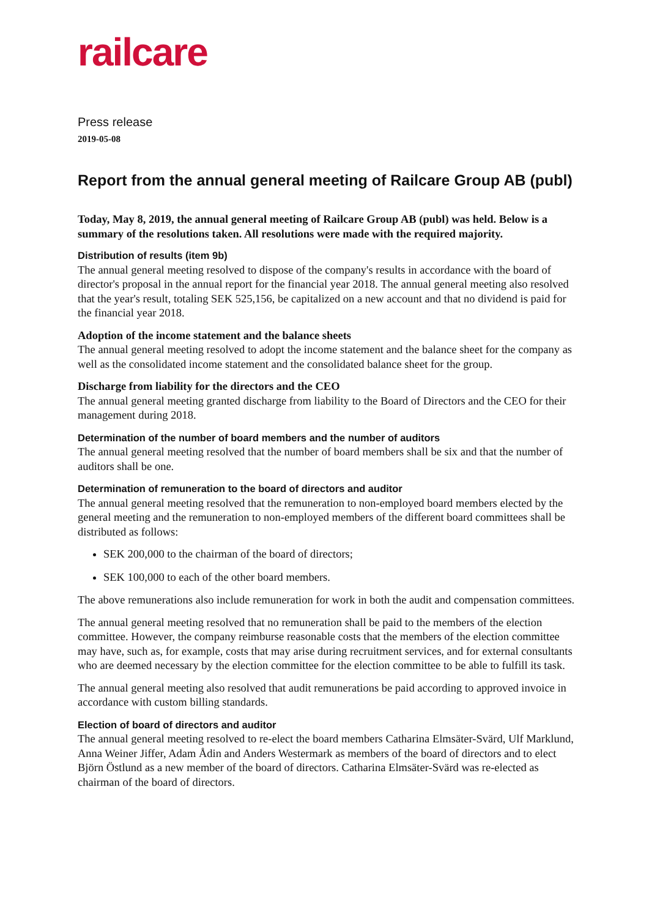railcare
Press release
2019-05-08
Report from the annual general meeting of Railcare Group AB (publ)
Today, May 8, 2019, the annual general meeting of Railcare Group AB (publ) was held. Below is a summary of the resolutions taken. All resolutions were made with the required majority.
Distribution of results (item 9b)
The annual general meeting resolved to dispose of the company's results in accordance with the board of director's proposal in the annual report for the financial year 2018. The annual general meeting also resolved that the year's result, totaling SEK 525,156, be capitalized on a new account and that no dividend is paid for the financial year 2018.
Adoption of the income statement and the balance sheets
The annual general meeting resolved to adopt the income statement and the balance sheet for the company as well as the consolidated income statement and the consolidated balance sheet for the group.
Discharge from liability for the directors and the CEO
The annual general meeting granted discharge from liability to the Board of Directors and the CEO for their management during 2018.
Determination of the number of board members and the number of auditors
The annual general meeting resolved that the number of board members shall be six and that the number of auditors shall be one.
Determination of remuneration to the board of directors and auditor
The annual general meeting resolved that the remuneration to non-employed board members elected by the general meeting and the remuneration to non-employed members of the different board committees shall be distributed as follows:
SEK 200,000 to the chairman of the board of directors;
SEK 100,000 to each of the other board members.
The above remunerations also include remuneration for work in both the audit and compensation committees.
The annual general meeting resolved that no remuneration shall be paid to the members of the election committee. However, the company reimburse reasonable costs that the members of the election committee may have, such as, for example, costs that may arise during recruitment services, and for external consultants who are deemed necessary by the election committee for the election committee to be able to fulfill its task.
The annual general meeting also resolved that audit remunerations be paid according to approved invoice in accordance with custom billing standards.
Election of board of directors and auditor
The annual general meeting resolved to re-elect the board members Catharina Elmsäter-Svärd, Ulf Marklund, Anna Weiner Jiffer, Adam Ådin and Anders Westermark as members of the board of directors and to elect Björn Östlund as a new member of the board of directors. Catharina Elmsäter-Svärd was re-elected as chairman of the board of directors.